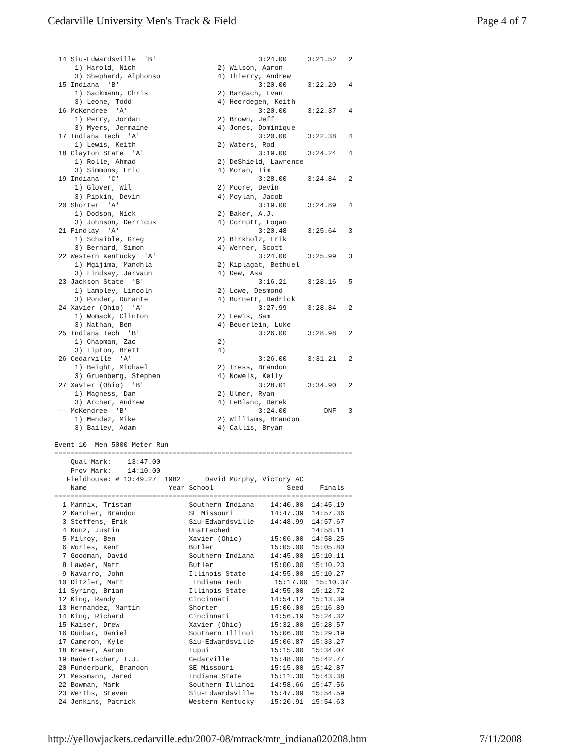Cedarville University Men's Track & Field Page 4 of 7
 14 Siu-Edwardsville  'B'                         3:24.00     3:21.52   2
     1) Harold, Nich                    2) Wilson, Aaron
     3) Shepherd, Alphonso              4) Thierry, Andrew
 15 Indiana  'B'                                  3:20.00     3:22.20   4
     1) Sackmann, Chris                 2) Bardach, Evan
     3) Leone, Todd                     4) Heerdegen, Keith
 16 McKendree  'A'                                3:20.00     3:22.37   4
     1) Perry, Jordan                   2) Brown, Jeff
     3) Myers, Jermaine                 4) Jones, Dominique
 17 Indiana Tech  'A'                             3:20.00     3:22.38   4
     1) Lewis, Keith                    2) Waters, Rod
 18 Clayton State  'A'                            3:19.00     3:24.24   4
     1) Rolle, Ahmad                    2) DeShield, Lawrence
     3) Simmons, Eric                   4) Moran, Tim
 19 Indiana  'C'                                  3:28.00     3:24.84   2
     1) Glover, Wil                     2) Moore, Devin
     3) Pipkin, Devin                   4) Moylan, Jacob
 20 Shorter  'A'                                  3:19.00     3:24.89   4
     1) Dodson, Nick                    2) Baker, A.J.
     3) Johnson, Derricus               4) Cornutt, Logan
 21 Findlay  'A'                                  3:20.48     3:25.64   3
     1) Schaible, Greg                  2) Birkholz, Erik
     3) Bernard, Simon                  4) Werner, Scott
 22 Western Kentucky  'A'                         3:24.00     3:25.99   3
     1) Mgijima, Mandhla                2) Kiplagat, Bethuel
     3) Lindsay, Jarvaun                4) Dew, Asa
 23 Jackson State  'B'                            3:16.21     3:28.16   5
     1) Lampley, Lincoln                2) Lowe, Desmond
     3) Ponder, Durante                 4) Burnett, Dedrick
 24 Xavier (Ohio)  'A'                            3:27.99     3:28.84   2
     1) Womack, Clinton                 2) Lewis, Sam
     3) Nathan, Ben                     4) Beuerlein, Luke
 25 Indiana Tech  'B'                             3:26.00     3:28.98   2
     1) Chapman, Zac                    2)
     3) Tipton, Brett                   4)
 26 Cedarville  'A'                               3:26.00     3:31.21   2
     1) Beight, Michael                 2) Tress, Brandon
     3) Gruenberg, Stephen              4) Nowels, Kelly
 27 Xavier (Ohio)  'B'                            3:28.01     3:34.90   2
     1) Magness, Dan                    2) Ulmer, Ryan
     3) Archer, Andrew                  4) LeBlanc, Derek
 -- McKendree  'B'                                3:24.00         DNF   3
     1) Mendez, Mike                    2) Williams, Brandon
     3) Bailey, Adam                    4) Callis, Bryan

Event 10  Men 5000 Meter Run
=========================================================================
    Qual Mark:    13:47.00
    Prov Mark:    14:10.00
   Fieldhouse: # 13:49.27  1982      David Murphy, Victory AC
    Name                    Year School                  Seed    Finals
=========================================================================
  1 Mannix, Tristan              Southern Indiana    14:40.00  14:45.19
  2 Karcher, Brandon             SE Missouri         14:47.39  14:57.36
  3 Steffens, Erik               Siu-Edwardsville    14:48.99  14:57.67
  4 Kunz, Justin                 Unattached                    14:58.11
  5 Milroy, Ben                  Xavier (Ohio)       15:06.00  14:58.25
  6 Wories, Kent                 Butler              15:05.00  15:05.80
  7 Goodman, David               Southern Indiana    14:45.00  15:10.11
  8 Lawder, Matt                 Butler              15:00.00  15:10.23
  9 Navarro, John                Illinois State      14:55.00  15:10.27
 10 Ditzler, Matt                 Indiana Tech        15:17.00  15:10.37
 11 Syring, Brian                Illinois State      14:55.00  15:12.72
 12 King, Randy                  Cincinnati          14:54.12  15:13.39
 13 Hernandez, Martin            Shorter             15:00.00  15:16.89
 14 King, Richard                Cincinnati          14:56.19  15:24.32
 15 Kaiser, Drew                 Xavier (Ohio)       15:32.00  15:28.57
 16 Dunbar, Daniel               Southern Illinoi    15:06.00  15:29.19
 17 Cameron, Kyle                Siu-Edwardsville    15:06.87  15:33.27
 18 Kremer, Aaron                Iupui               15:15.00  15:34.07
 19 Badertscher, T.J.            Cedarville          15:48.00  15:42.77
 20 Funderburk, Brandon          SE Missouri         15:15.00  15:42.87
 21 Messmann, Jared              Indiana State       15:11.30  15:43.38
 22 Bowman, Mark                 Southern Illinoi    14:58.66  15:47.56
 23 Werths, Steven               Siu-Edwardsville    15:47.09  15:54.59
 24 Jenkins, Patrick             Western Kentucky    15:20.91  15:54.63
http://yellowjackets.cedarville.edu/2007-08/mtrack/mtr_indiana020208.htm 7/11/2008